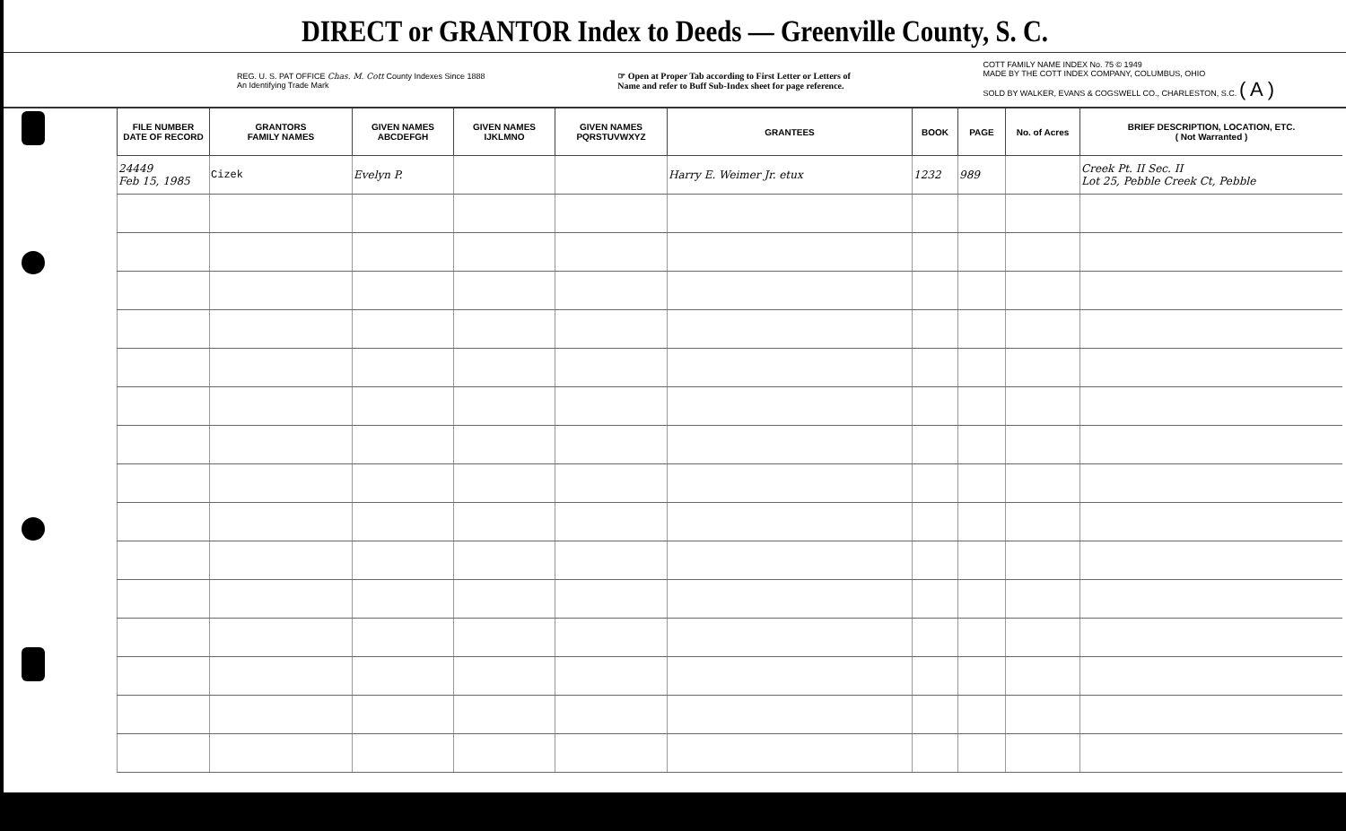DIRECT or GRANTOR Index to Deeds — Greenville County, S. C.
REG. U. S. PAT OFFICE Chas. M. Cott County Indexes Since 1888
An Identifying Trade Mark
☞ Open at Proper Tab according to First Letter or Letters of
Name and refer to Buff Sub-Index sheet for page reference.
COTT FAMILY NAME INDEX No. 75 © 1949
MADE BY THE COTT INDEX COMPANY, COLUMBUS, OHIO
SOLD BY WALKER, EVANS & COGSWELL CO., CHARLESTON, S.C. ( A )
| FILE NUMBER DATE OF RECORD | GRANTORS FAMILY NAMES | GIVEN NAMES ABCDEFGH | GIVEN NAMES IJKLMNO | GIVEN NAMES PQRSTUVWXYZ | GRANTEES | BOOK | PAGE | No. of Acres | BRIEF DESCRIPTION, LOCATION, ETC. ( Not Warranted ) |
| --- | --- | --- | --- | --- | --- | --- | --- | --- | --- |
| 24449 Feb 15, 1985 | Cizek | Evelyn P. | | | Harry E. Weimer Jr. etux | 1232 | 989 | | Creek Pt. II Sec. II Lot 25, Pebble Creek Ct, Pebble |